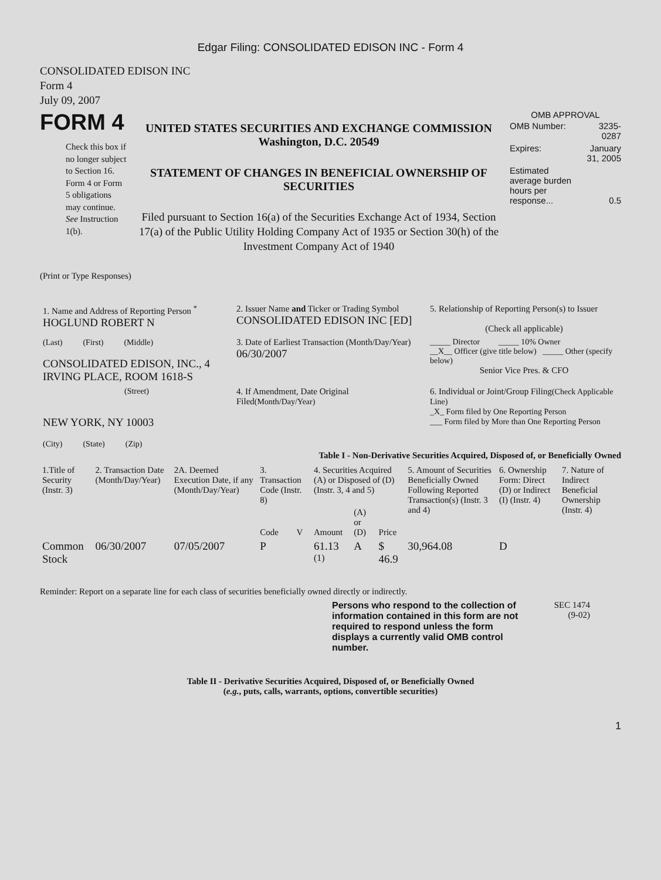Edgar Filing: CONSOLIDATED EDISON INC - Form 4
CONSOLIDATED EDISON INC
Form 4
July 09, 2007
FORM 4
Check this box if no longer subject to Section 16. Form 4 or Form 5 obligations may continue. See Instruction 1(b).
UNITED STATES SECURITIES AND EXCHANGE COMMISSION
Washington, D.C. 20549
STATEMENT OF CHANGES IN BENEFICIAL OWNERSHIP OF SECURITIES
Filed pursuant to Section 16(a) of the Securities Exchange Act of 1934, Section 17(a) of the Public Utility Holding Company Act of 1935 or Section 30(h) of the Investment Company Act of 1940
OMB APPROVAL
| OMB Number: | 3235-0287 |
| Expires: | January 31, 2005 |
| Estimated average burden hours per response... | 0.5 |
(Print or Type Responses)
| 1. Name and Address of Reporting Person <sup>*</sup> HOGLUND ROBERT N | 2. Issuer Name and Ticker or Trading Symbol CONSOLIDATED EDISON INC [ED] | 5. Relationship of Reporting Person(s) to Issuer (Check all applicable) |
| (Last) (First) (Middle) CONSOLIDATED EDISON, INC., 4 IRVING PLACE, ROOM 1618-S | 3. Date of Earliest Transaction (Month/Day/Year) 06/30/2007 | _____ Director _____ 10% Owner __X__ Officer (give title below) _____ Other (specify below) Senior Vice Pres. & CFO |
| (Street) NEW YORK, NY 10003 (City) (State) (Zip) | 4. If Amendment, Date Original Filed (Month/Day/Year) | 6. Individual or Joint/Group Filing (Check Applicable Line) _X_ Form filed by One Reporting Person ___ Form filed by More than One Reporting Person |
Table I - Non-Derivative Securities Acquired, Disposed of, or Beneficially Owned
| 1.Title of Security (Instr. 3) | 2. Transaction Date (Month/Day/Year) | 2A. Deemed Execution Date, if any (Month/Day/Year) | 3. Transaction Code (Instr. 8) | | 4. Securities Acquired (A) or Disposed of (D) (Instr. 3, 4 and 5) | | | 5. Amount of Securities Beneficially Owned Following Reported Transaction(s) (Instr. 3 and 4) | 6. Ownership Form: Direct (D) or Indirect (I) (Instr. 4) | 7. Nature of Indirect Beneficial Ownership (Instr. 4) |
| --- | --- | --- | --- | --- | --- | --- | --- | --- | --- | --- |
| | | | Code | V | Amount | (A) or (D) | Price | | | |
| Common Stock | 06/30/2007 | 07/05/2007 | P | | 61.13 <sup>(1)</sup> | A | $ 46.9 | 30,964.08 | D | |
Reminder: Report on a separate line for each class of securities beneficially owned directly or indirectly.
Persons who respond to the collection of information contained in this form are not required to respond unless the form displays a currently valid OMB control number.
SEC 1474
(9-02)
Table II - Derivative Securities Acquired, Disposed of, or Beneficially Owned
(e.g., puts, calls, warrants, options, convertible securities)
1